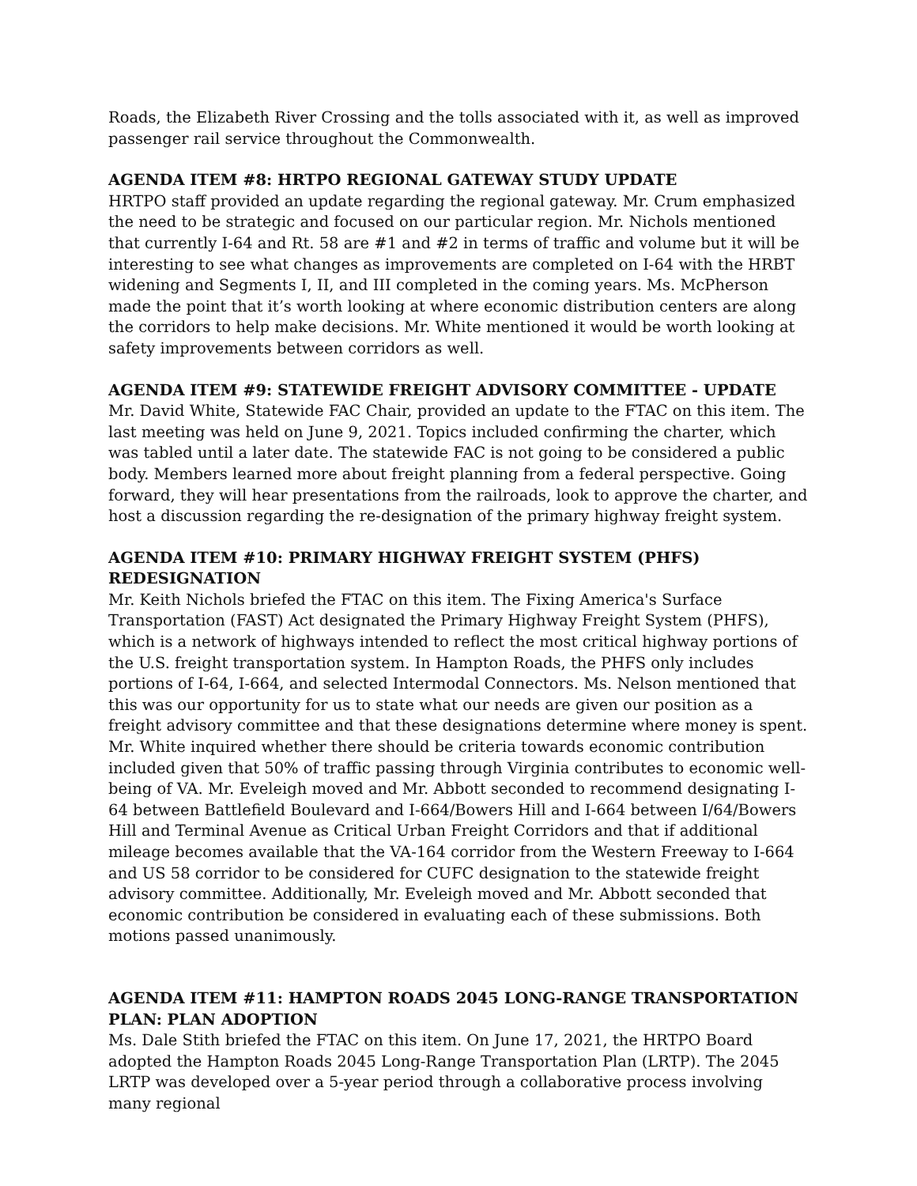Roads, the Elizabeth River Crossing and the tolls associated with it, as well as improved passenger rail service throughout the Commonwealth.
AGENDA ITEM #8: HRTPO REGIONAL GATEWAY STUDY UPDATE
HRTPO staff provided an update regarding the regional gateway. Mr. Crum emphasized the need to be strategic and focused on our particular region. Mr. Nichols mentioned that currently I-64 and Rt. 58 are #1 and #2 in terms of traffic and volume but it will be interesting to see what changes as improvements are completed on I-64 with the HRBT widening and Segments I, II, and III completed in the coming years. Ms. McPherson made the point that it’s worth looking at where economic distribution centers are along the corridors to help make decisions. Mr. White mentioned it would be worth looking at safety improvements between corridors as well.
AGENDA ITEM #9: STATEWIDE FREIGHT ADVISORY COMMITTEE - UPDATE
Mr. David White, Statewide FAC Chair, provided an update to the FTAC on this item. The last meeting was held on June 9, 2021. Topics included confirming the charter, which was tabled until a later date. The statewide FAC is not going to be considered a public body. Members learned more about freight planning from a federal perspective. Going forward, they will hear presentations from the railroads, look to approve the charter, and host a discussion regarding the re-designation of the primary highway freight system.
AGENDA ITEM #10: PRIMARY HIGHWAY FREIGHT SYSTEM (PHFS) REDESIGNATION
Mr. Keith Nichols briefed the FTAC on this item. The Fixing America's Surface Transportation (FAST) Act designated the Primary Highway Freight System (PHFS), which is a network of highways intended to reflect the most critical highway portions of the U.S. freight transportation system. In Hampton Roads, the PHFS only includes portions of I-64, I-664, and selected Intermodal Connectors. Ms. Nelson mentioned that this was our opportunity for us to state what our needs are given our position as a freight advisory committee and that these designations determine where money is spent. Mr. White inquired whether there should be criteria towards economic contribution included given that 50% of traffic passing through Virginia contributes to economic well-being of VA. Mr. Eveleigh moved and Mr. Abbott seconded to recommend designating I-64 between Battlefield Boulevard and I-664/Bowers Hill and I-664 between I/64/Bowers Hill and Terminal Avenue as Critical Urban Freight Corridors and that if additional mileage becomes available that the VA-164 corridor from the Western Freeway to I-664 and US 58 corridor to be considered for CUFC designation to the statewide freight advisory committee. Additionally, Mr. Eveleigh moved and Mr. Abbott seconded that economic contribution be considered in evaluating each of these submissions. Both motions passed unanimously.
AGENDA ITEM #11: HAMPTON ROADS 2045 LONG-RANGE TRANSPORTATION PLAN: PLAN ADOPTION
Ms. Dale Stith briefed the FTAC on this item. On June 17, 2021, the HRTPO Board adopted the Hampton Roads 2045 Long-Range Transportation Plan (LRTP). The 2045 LRTP was developed over a 5-year period through a collaborative process involving many regional